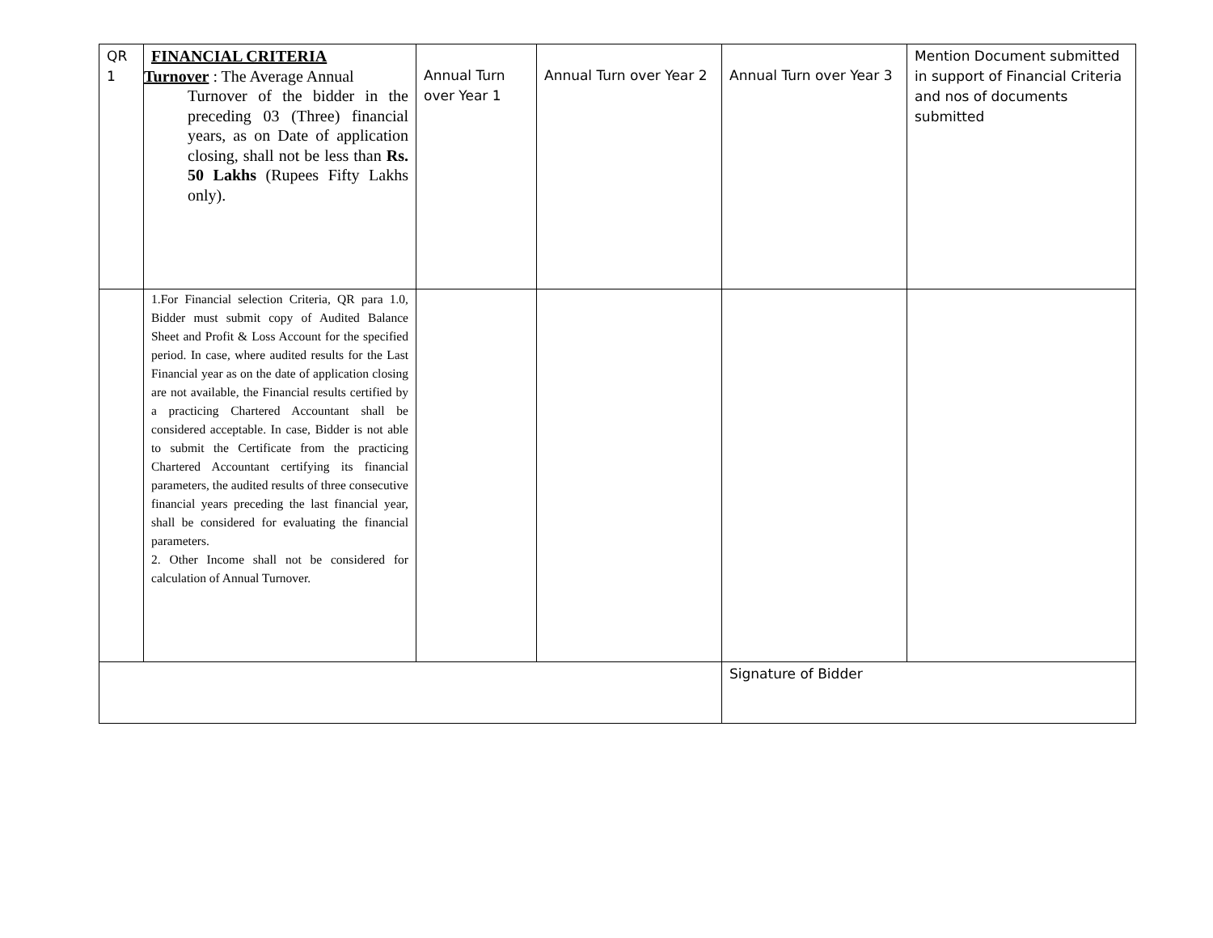| QR 1 | FINANCIAL CRITERIA Turnover : The Average Annual Turnover of the bidder in the preceding 03 (Three) financial years, as on Date of application closing, shall not be less than Rs. 50 Lakhs (Rupees Fifty Lakhs only). | Annual Turn over Year 1 | Annual Turn over Year 2 | Annual Turn over Year 3 | Mention Document submitted in support of Financial Criteria and nos of documents submitted |
| | 1.For Financial selection Criteria, QR para 1.0, Bidder must submit copy of Audited Balance Sheet and Profit & Loss Account for the specified period. In case, where audited results for the Last Financial year as on the date of application closing are not available, the Financial results certified by a practicing Chartered Accountant shall be considered acceptable. In case, Bidder is not able to submit the Certificate from the practicing Chartered Accountant certifying its financial parameters, the audited results of three consecutive financial years preceding the last financial year, shall be considered for evaluating the financial parameters. 2. Other Income shall not be considered for calculation of Annual Turnover. | | | | |
| | | | | Signature of Bidder | |